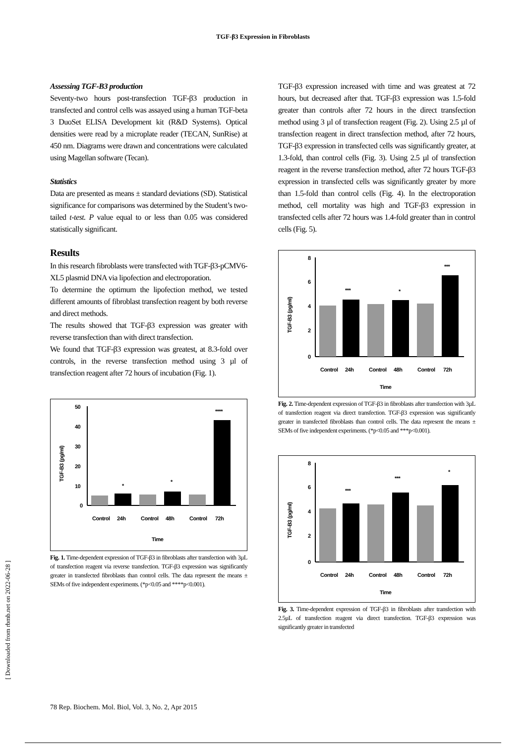TGF-β3 Expression in Fibroblasts
Assessing TGF-B3 production
Seventy-two hours post-transfection TGF-β3 production in transfected and control cells was assayed using a human TGF-beta 3 DuoSet ELISA Development kit (R&D Systems). Optical densities were read by a microplate reader (TECAN, SunRise) at 450 nm. Diagrams were drawn and concentrations were calculated using Magellan software (Tecan).
Statistics
Data are presented as means ± standard deviations (SD). Statistical significance for comparisons was determined by the Student’s two-tailed t-test. P value equal to or less than 0.05 was considered statistically significant.
Results
In this research fibroblasts were transfected with TGF-β3-pCMV6-XL5 plasmid DNA via lipofection and electroporation.
To determine the optimum the lipofection method, we tested different amounts of fibroblast transfection reagent by both reverse and direct methods.
The results showed that TGF-β3 expression was greater with reverse transfection than with direct transfection.
We found that TGF-β3 expression was greatest, at 8.3-fold over controls, in the reverse transfection method using 3 µl of transfection reagent after 72 hours of incubation (Fig. 1).
TGF-B3 (pg/ml)
50
40
30
20
10
0
*
*
****
Control
24h
Control
48h
Control
72h
Time
Fig. 1. Time-dependent expression of TGF-β3 in fibroblasts after transfection with 3µL of transfection reagent via reverse transfection. TGF-β3 expression was significantly greater in transfected fibroblasts than control cells. The data represent the means ± SEMs of five independent experiments. (*p<0.05 and ****p<0.001).
TGF-β3 expression increased with time and was greatest at 72 hours, but decreased after that. TGF-β3 expression was 1.5-fold greater than controls after 72 hours in the direct transfection method using 3 µl of transfection reagent (Fig. 2). Using 2.5 µl of transfection reagent in direct transfection method, after 72 hours, TGF-β3 expression in transfected cells was significantly greater, at 1.3-fold, than control cells (Fig. 3). Using 2.5 µl of transfection reagent in the reverse transfection method, after 72 hours TGF-β3 expression in transfected cells was significantly greater by more than 1.5-fold than control cells (Fig. 4). In the electroporation method, cell mortality was high and TGF-β3 expression in transfected cells after 72 hours was 1.4-fold greater than in control cells (Fig. 5).
TGF-B3 (pg/ml)
8
6
4
2
0
***
*
***
Control
24h
Control
48h
Control
72h
Time
Fig. 2. Time-dependent expression of TGF-β3 in fibroblasts after transfection with 3µL of transfection reagent via direct transfection. TGF-β3 expression was significantly greater in transfected fibroblasts than control cells. The data represent the means ± SEMs of five independent experiments. (*p<0.05 and ***p<0.001).
TGF-B3 (pg/ml)
8
6
4
2
0
***
***
*
Control
24h
Control
48h
Control
72h
Time
Fig. 3. Time-dependent expression of TGF-β3 in fibroblasts after transfection with 2.5µL of transfection reagent via direct transfection. TGF-β3 expression was significantly greater in transfected
[ Downloaded from rbmb.net on 2022-06-28 ]
78 Rep. Biochem. Mol. Biol, Vol. 3, No. 2, Apr 2015